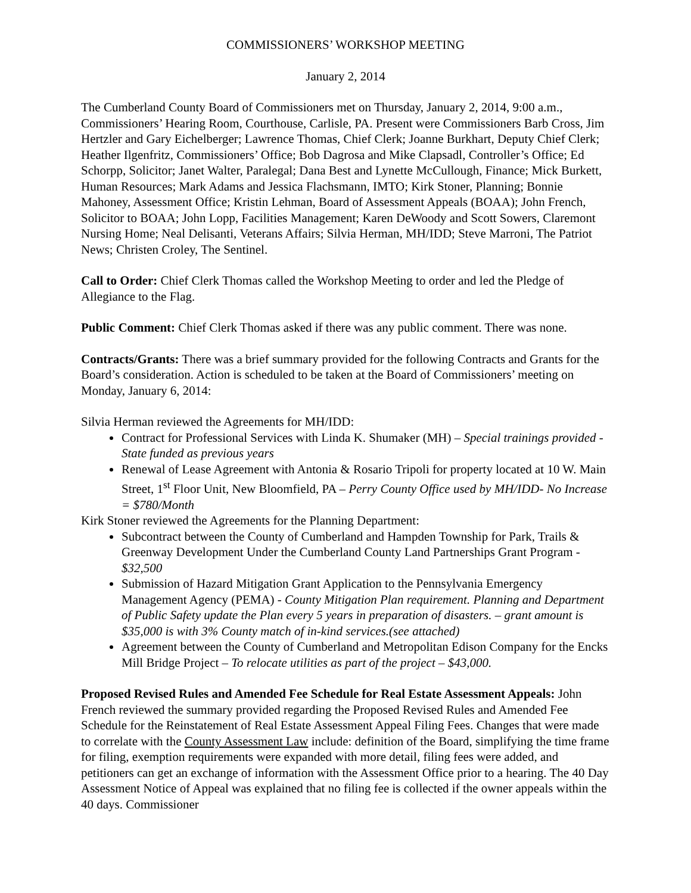COMMISSIONERS’ WORKSHOP MEETING
January 2, 2014
The Cumberland County Board of Commissioners met on Thursday, January 2, 2014, 9:00 a.m., Commissioners’ Hearing Room, Courthouse, Carlisle, PA. Present were Commissioners Barb Cross, Jim Hertzler and Gary Eichelberger; Lawrence Thomas, Chief Clerk; Joanne Burkhart, Deputy Chief Clerk; Heather Ilgenfritz, Commissioners’ Office; Bob Dagrosa and Mike Clapsadl, Controller’s Office; Ed Schorpp, Solicitor; Janet Walter, Paralegal; Dana Best and Lynette McCullough, Finance; Mick Burkett, Human Resources; Mark Adams and Jessica Flachsmann, IMTO; Kirk Stoner, Planning; Bonnie Mahoney, Assessment Office; Kristin Lehman, Board of Assessment Appeals (BOAA); John French, Solicitor to BOAA; John Lopp, Facilities Management; Karen DeWoody and Scott Sowers, Claremont Nursing Home; Neal Delisanti, Veterans Affairs; Silvia Herman, MH/IDD; Steve Marroni, The Patriot News; Christen Croley, The Sentinel.
Call to Order: Chief Clerk Thomas called the Workshop Meeting to order and led the Pledge of Allegiance to the Flag.
Public Comment: Chief Clerk Thomas asked if there was any public comment. There was none.
Contracts/Grants: There was a brief summary provided for the following Contracts and Grants for the Board’s consideration. Action is scheduled to be taken at the Board of Commissioners’ meeting on Monday, January 6, 2014:
Silvia Herman reviewed the Agreements for MH/IDD:
Contract for Professional Services with Linda K. Shumaker (MH) – Special trainings provided - State funded as previous years
Renewal of Lease Agreement with Antonia & Rosario Tripoli for property located at 10 W. Main Street, 1<sup>st</sup> Floor Unit, New Bloomfield, PA – Perry County Office used by MH/IDD- No Increase = $780/Month
Kirk Stoner reviewed the Agreements for the Planning Department:
Subcontract between the County of Cumberland and Hampden Township for Park, Trails & Greenway Development Under the Cumberland County Land Partnerships Grant Program - $32,500
Submission of Hazard Mitigation Grant Application to the Pennsylvania Emergency Management Agency (PEMA) - County Mitigation Plan requirement. Planning and Department of Public Safety update the Plan every 5 years in preparation of disasters. – grant amount is $35,000 is with 3% County match of in-kind services.(see attached)
Agreement between the County of Cumberland and Metropolitan Edison Company for the Encks Mill Bridge Project – To relocate utilities as part of the project – $43,000.
Proposed Revised Rules and Amended Fee Schedule for Real Estate Assessment Appeals: John French reviewed the summary provided regarding the Proposed Revised Rules and Amended Fee Schedule for the Reinstatement of Real Estate Assessment Appeal Filing Fees. Changes that were made to correlate with the County Assessment Law include: definition of the Board, simplifying the time frame for filing, exemption requirements were expanded with more detail, filing fees were added, and petitioners can get an exchange of information with the Assessment Office prior to a hearing. The 40 Day Assessment Notice of Appeal was explained that no filing fee is collected if the owner appeals within the 40 days. Commissioner